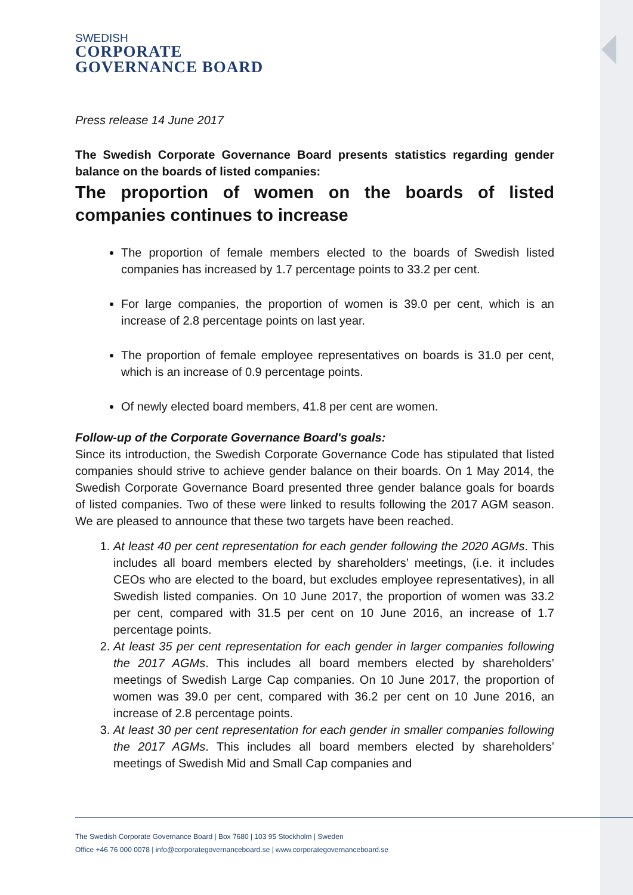SWEDISH
CORPORATE
GOVERNANCE BOARD
Press release 14 June 2017
The Swedish Corporate Governance Board presents statistics regarding gender balance on the boards of listed companies:
The proportion of women on the boards of listed companies continues to increase
The proportion of female members elected to the boards of Swedish listed companies has increased by 1.7 percentage points to 33.2 per cent.
For large companies, the proportion of women is 39.0 per cent, which is an increase of 2.8 percentage points on last year.
The proportion of female employee representatives on boards is 31.0 per cent, which is an increase of 0.9 percentage points.
Of newly elected board members, 41.8 per cent are women.
Follow-up of the Corporate Governance Board's goals:
Since its introduction, the Swedish Corporate Governance Code has stipulated that listed companies should strive to achieve gender balance on their boards. On 1 May 2014, the Swedish Corporate Governance Board presented three gender balance goals for boards of listed companies. Two of these were linked to results following the 2017 AGM season. We are pleased to announce that these two targets have been reached.
1. At least 40 per cent representation for each gender following the 2020 AGMs. This includes all board members elected by shareholders’ meetings, (i.e. it includes CEOs who are elected to the board, but excludes employee representatives), in all Swedish listed companies. On 10 June 2017, the proportion of women was 33.2 per cent, compared with 31.5 per cent on 10 June 2016, an increase of 1.7 percentage points.
2. At least 35 per cent representation for each gender in larger companies following the 2017 AGMs. This includes all board members elected by shareholders’ meetings of Swedish Large Cap companies. On 10 June 2017, the proportion of women was 39.0 per cent, compared with 36.2 per cent on 10 June 2016, an increase of 2.8 percentage points.
3. At least 30 per cent representation for each gender in smaller companies following the 2017 AGMs. This includes all board members elected by shareholders’ meetings of Swedish Mid and Small Cap companies and
The Swedish Corporate Governance Board | Box 7680 | 103 95 Stockholm | Sweden
Office +46 76 000 0078 | info@corporategovernanceboard.se | www.corporategovernanceboard.se